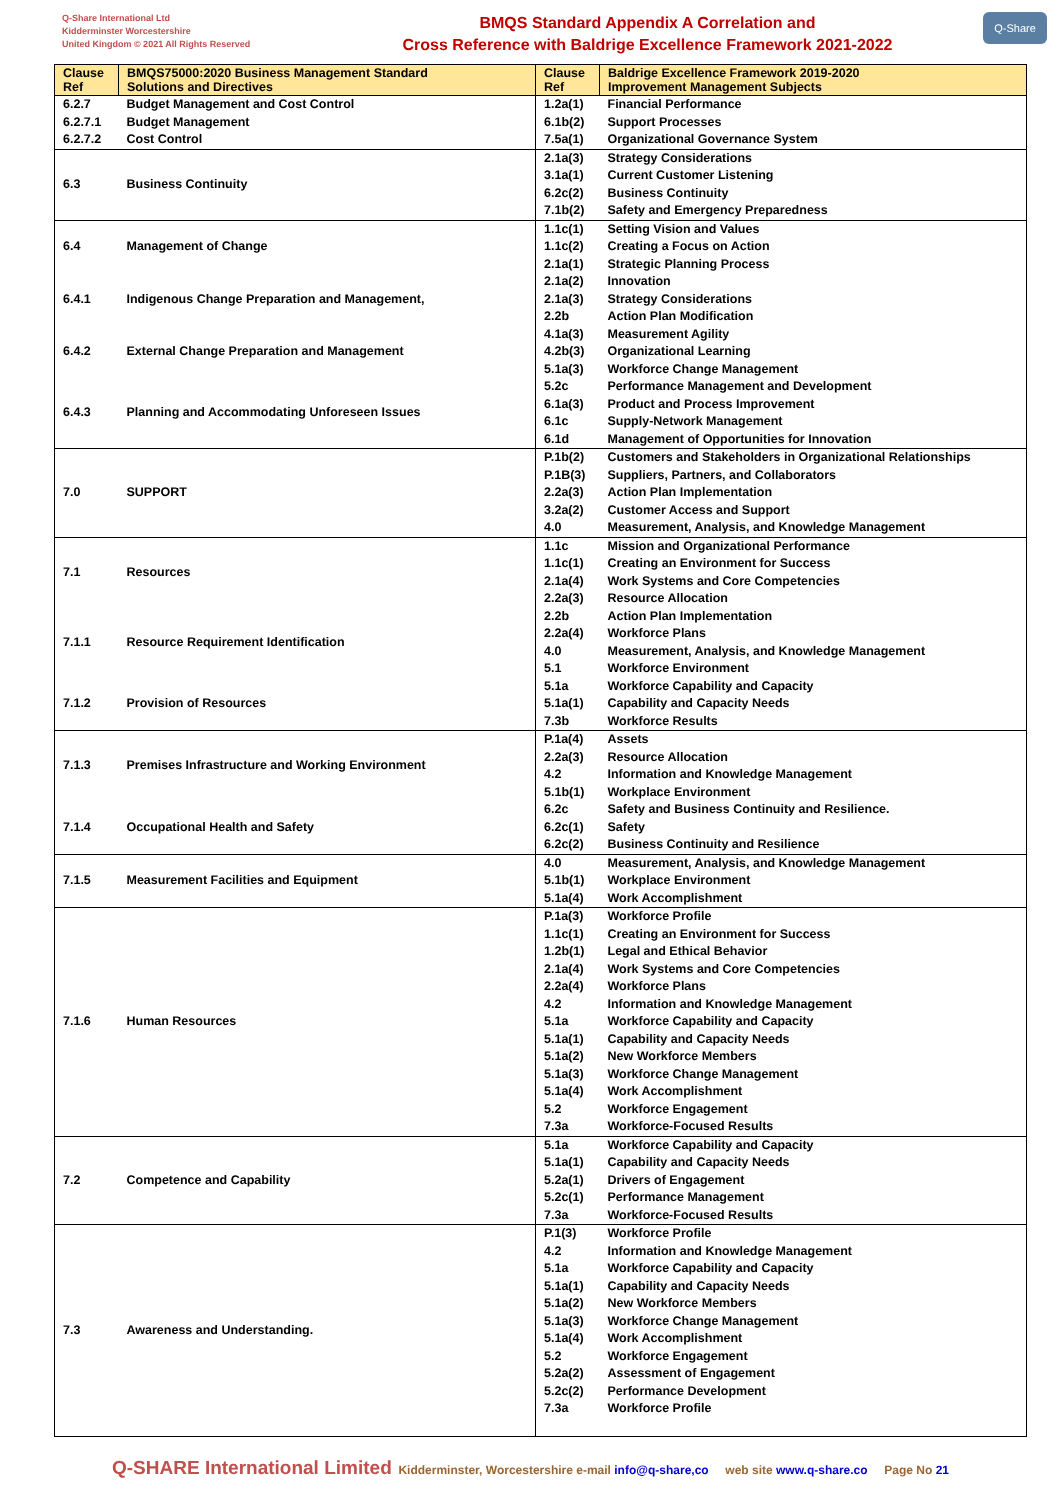Q-Share International Ltd
Kidderminster Worcestershire
United Kingdom © 2021 All Rights Reserved
BMQS Standard Appendix A Correlation and
Cross Reference with Baldrige Excellence Framework 2021-2022
Q-Share
| Clause Ref | BMQS75000:2020 Business Management Standard Solutions and Directives | Clause Ref | Baldrige Excellence Framework 2019-2020 Improvement Management Subjects |
| --- | --- | --- | --- |
| 6.2.7 | Budget Management and Cost Control | 1.2a(1) | Financial Performance |
| 6.2.7.1 | Budget Management | 6.1b(2) | Support Processes |
| 6.2.7.2 | Cost Control | 7.5a(1) | Organizational Governance System |
| 6.3 | Business Continuity | 2.1a(3) | Strategy Considerations |
| | | 3.1a(1) | Current Customer Listening |
| | | 6.2c(2) | Business Continuity |
| | | 7.1b(2) | Safety and Emergency Preparedness |
| 6.4 | Management of Change | 1.1c(1) | Setting Vision and Values |
| | | 1.1c(2) | Creating a Focus on Action |
| | | 2.1a(1) | Strategic Planning Process |
| 6.4.1 | Indigenous Change Preparation and Management, | 2.1a(2) | Innovation |
| | | 2.1a(3) | Strategy Considerations |
| | | 2.2b | Action Plan Modification |
| 6.4.2 | External Change Preparation and Management | 4.1a(3) | Measurement Agility |
| | | 4.2b(3) | Organizational Learning |
| | | 5.1a(3) | Workforce Change Management |
| 6.4.3 | Planning and Accommodating Unforeseen Issues | 5.2c | Performance Management and Development |
| | | 6.1a(3) | Product and Process Improvement |
| | | 6.1c | Supply-Network Management |
| | | 6.1d | Management of Opportunities for Innovation |
| 7.0 | SUPPORT | P.1b(2) | Customers and Stakeholders in Organizational Relationships |
| | | P.1B(3) | Suppliers, Partners, and Collaborators |
| | | 2.2a(3) | Action Plan Implementation |
| | | 3.2a(2) | Customer Access and Support |
| | | 4.0 | Measurement, Analysis, and Knowledge Management |
| 7.1 | Resources | 1.1c | Mission and Organizational Performance |
| | | 1.1c(1) | Creating an Environment for Success |
| | | 2.1a(4) | Work Systems and Core Competencies |
| | | 2.2a(3) | Resource Allocation |
| 7.1.1 | Resource Requirement Identification | 2.2b | Action Plan Implementation |
| | | 2.2a(4) | Workforce Plans |
| | | 4.0 | Measurement, Analysis, and Knowledge Management |
| | | 5.1 | Workforce Environment |
| 7.1.2 | Provision of Resources | 5.1a | Workforce Capability and Capacity |
| | | 5.1a(1) | Capability and Capacity Needs |
| | | 7.3b | Workforce Results |
| 7.1.3 | Premises Infrastructure and Working Environment | P.1a(4) | Assets |
| | | 2.2a(3) | Resource Allocation |
| | | 4.2 | Information and Knowledge Management |
| | | 5.1b(1) | Workplace Environment |
| 7.1.4 | Occupational Health and Safety | 6.2c | Safety and Business Continuity and Resilience. |
| | | 6.2c(1) | Safety |
| | | 6.2c(2) | Business Continuity and Resilience |
| 7.1.5 | Measurement Facilities and Equipment | 4.0 | Measurement, Analysis, and Knowledge Management |
| | | 5.1b(1) | Workplace Environment |
| | | 5.1a(4) | Work Accomplishment |
| 7.1.6 | Human Resources | P.1a(3) | Workforce Profile |
| | | 1.1c(1) | Creating an Environment for Success |
| | | 1.2b(1) | Legal and Ethical Behavior |
| | | 2.1a(4) | Work Systems and Core Competencies |
| | | 2.2a(4) | Workforce Plans |
| | | 4.2 | Information and Knowledge Management |
| | | 5.1a | Workforce Capability and Capacity |
| | | 5.1a(1) | Capability and Capacity Needs |
| | | 5.1a(2) | New Workforce Members |
| | | 5.1a(3) | Workforce Change Management |
| | | 5.1a(4) | Work Accomplishment |
| | | 5.2 | Workforce Engagement |
| | | 7.3a | Workforce-Focused Results |
| 7.2 | Competence and Capability | 5.1a | Workforce Capability and Capacity |
| | | 5.1a(1) | Capability and Capacity Needs |
| | | 5.2a(1) | Drivers of Engagement |
| | | 5.2c(1) | Performance Management |
| | | 7.3a | Workforce-Focused Results |
| 7.3 | Awareness and Understanding. | P.1(3) | Workforce Profile |
| | | 4.2 | Information and Knowledge Management |
| | | 5.1a | Workforce Capability and Capacity |
| | | 5.1a(1) | Capability and Capacity Needs |
| | | 5.1a(2) | New Workforce Members |
| | | 5.1a(3) | Workforce Change Management |
| | | 5.1a(4) | Work Accomplishment |
| | | 5.2 | Workforce Engagement |
| | | 5.2a(2) | Assessment of Engagement |
| | | 5.2c(2) | Performance Development |
| | | 7.3a | Workforce Profile |
Q-SHARE International Limited Kidderminster, Worcestershire e-mail info@q-share,co web site www.q-share.co Page No 21